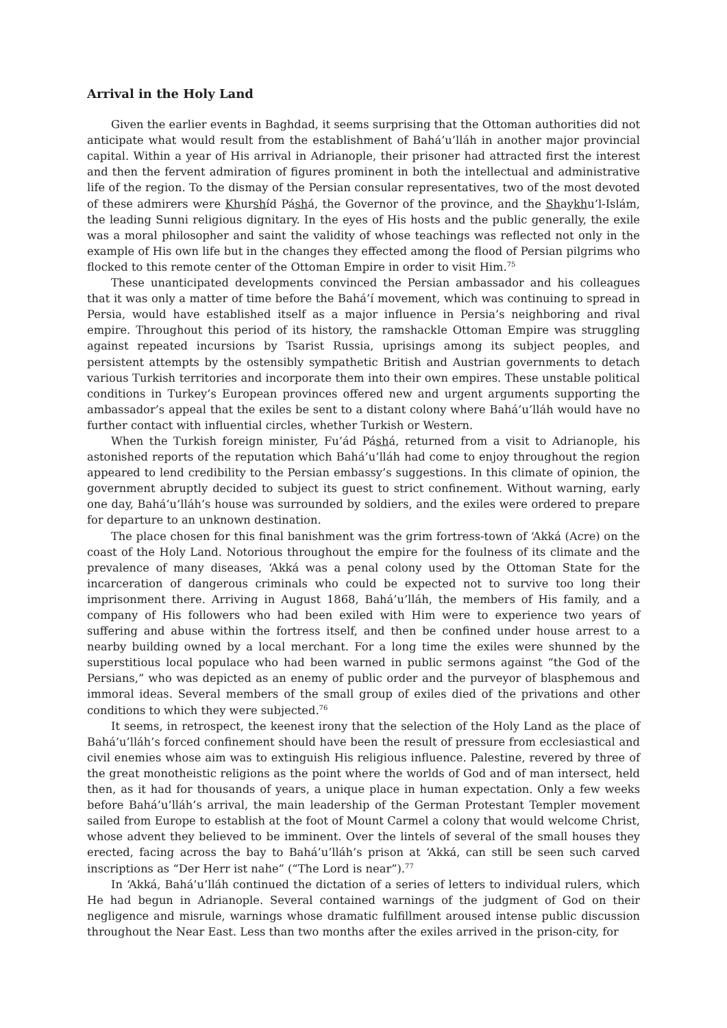Arrival in the Holy Land
Given the earlier events in Baghdad, it seems surprising that the Ottoman authorities did not anticipate what would result from the establishment of Bahá’u’lláh in another major provincial capital. Within a year of His arrival in Adrianople, their prisoner had attracted first the interest and then the fervent admiration of figures prominent in both the intellectual and administrative life of the region. To the dismay of the Persian consular representatives, two of the most devoted of these admirers were Khurshíd Páshá, the Governor of the province, and the Shaykhu’l-Islám, the leading Sunni religious dignitary. In the eyes of His hosts and the public generally, the exile was a moral philosopher and saint the validity of whose teachings was reflected not only in the example of His own life but in the changes they effected among the flood of Persian pilgrims who flocked to this remote center of the Ottoman Empire in order to visit Him.<sup>75</sup>
These unanticipated developments convinced the Persian ambassador and his colleagues that it was only a matter of time before the Bahá’í movement, which was continuing to spread in Persia, would have established itself as a major influence in Persia’s neighboring and rival empire. Throughout this period of its history, the ramshackle Ottoman Empire was struggling against repeated incursions by Tsarist Russia, uprisings among its subject peoples, and persistent attempts by the ostensibly sympathetic British and Austrian governments to detach various Turkish territories and incorporate them into their own empires. These unstable political conditions in Turkey’s European provinces offered new and urgent arguments supporting the ambassador’s appeal that the exiles be sent to a distant colony where Bahá’u’lláh would have no further contact with influential circles, whether Turkish or Western.
When the Turkish foreign minister, Fu’ád Páshá, returned from a visit to Adrianople, his astonished reports of the reputation which Bahá’u’lláh had come to enjoy throughout the region appeared to lend credibility to the Persian embassy’s suggestions. In this climate of opinion, the government abruptly decided to subject its guest to strict confinement. Without warning, early one day, Bahá’u’lláh’s house was surrounded by soldiers, and the exiles were ordered to prepare for departure to an unknown destination.
The place chosen for this final banishment was the grim fortress-town of ‘Akká (Acre) on the coast of the Holy Land. Notorious throughout the empire for the foulness of its climate and the prevalence of many diseases, ‘Akká was a penal colony used by the Ottoman State for the incarceration of dangerous criminals who could be expected not to survive too long their imprisonment there. Arriving in August 1868, Bahá’u’lláh, the members of His family, and a company of His followers who had been exiled with Him were to experience two years of suffering and abuse within the fortress itself, and then be confined under house arrest to a nearby building owned by a local merchant. For a long time the exiles were shunned by the superstitious local populace who had been warned in public sermons against “the God of the Persians,” who was depicted as an enemy of public order and the purveyor of blasphemous and immoral ideas. Several members of the small group of exiles died of the privations and other conditions to which they were subjected.<sup>76</sup>
It seems, in retrospect, the keenest irony that the selection of the Holy Land as the place of Bahá’u’lláh’s forced confinement should have been the result of pressure from ecclesiastical and civil enemies whose aim was to extinguish His religious influence. Palestine, revered by three of the great monotheistic religions as the point where the worlds of God and of man intersect, held then, as it had for thousands of years, a unique place in human expectation. Only a few weeks before Bahá’u’lláh’s arrival, the main leadership of the German Protestant Templer movement sailed from Europe to establish at the foot of Mount Carmel a colony that would welcome Christ, whose advent they believed to be imminent. Over the lintels of several of the small houses they erected, facing across the bay to Bahá’u’lláh’s prison at ‘Akká, can still be seen such carved inscriptions as “Der Herr ist nahe” (“The Lord is near”).<sup>77</sup>
In ‘Akká, Bahá’u’lláh continued the dictation of a series of letters to individual rulers, which He had begun in Adrianople. Several contained warnings of the judgment of God on their negligence and misrule, warnings whose dramatic fulfillment aroused intense public discussion throughout the Near East. Less than two months after the exiles arrived in the prison-city, for